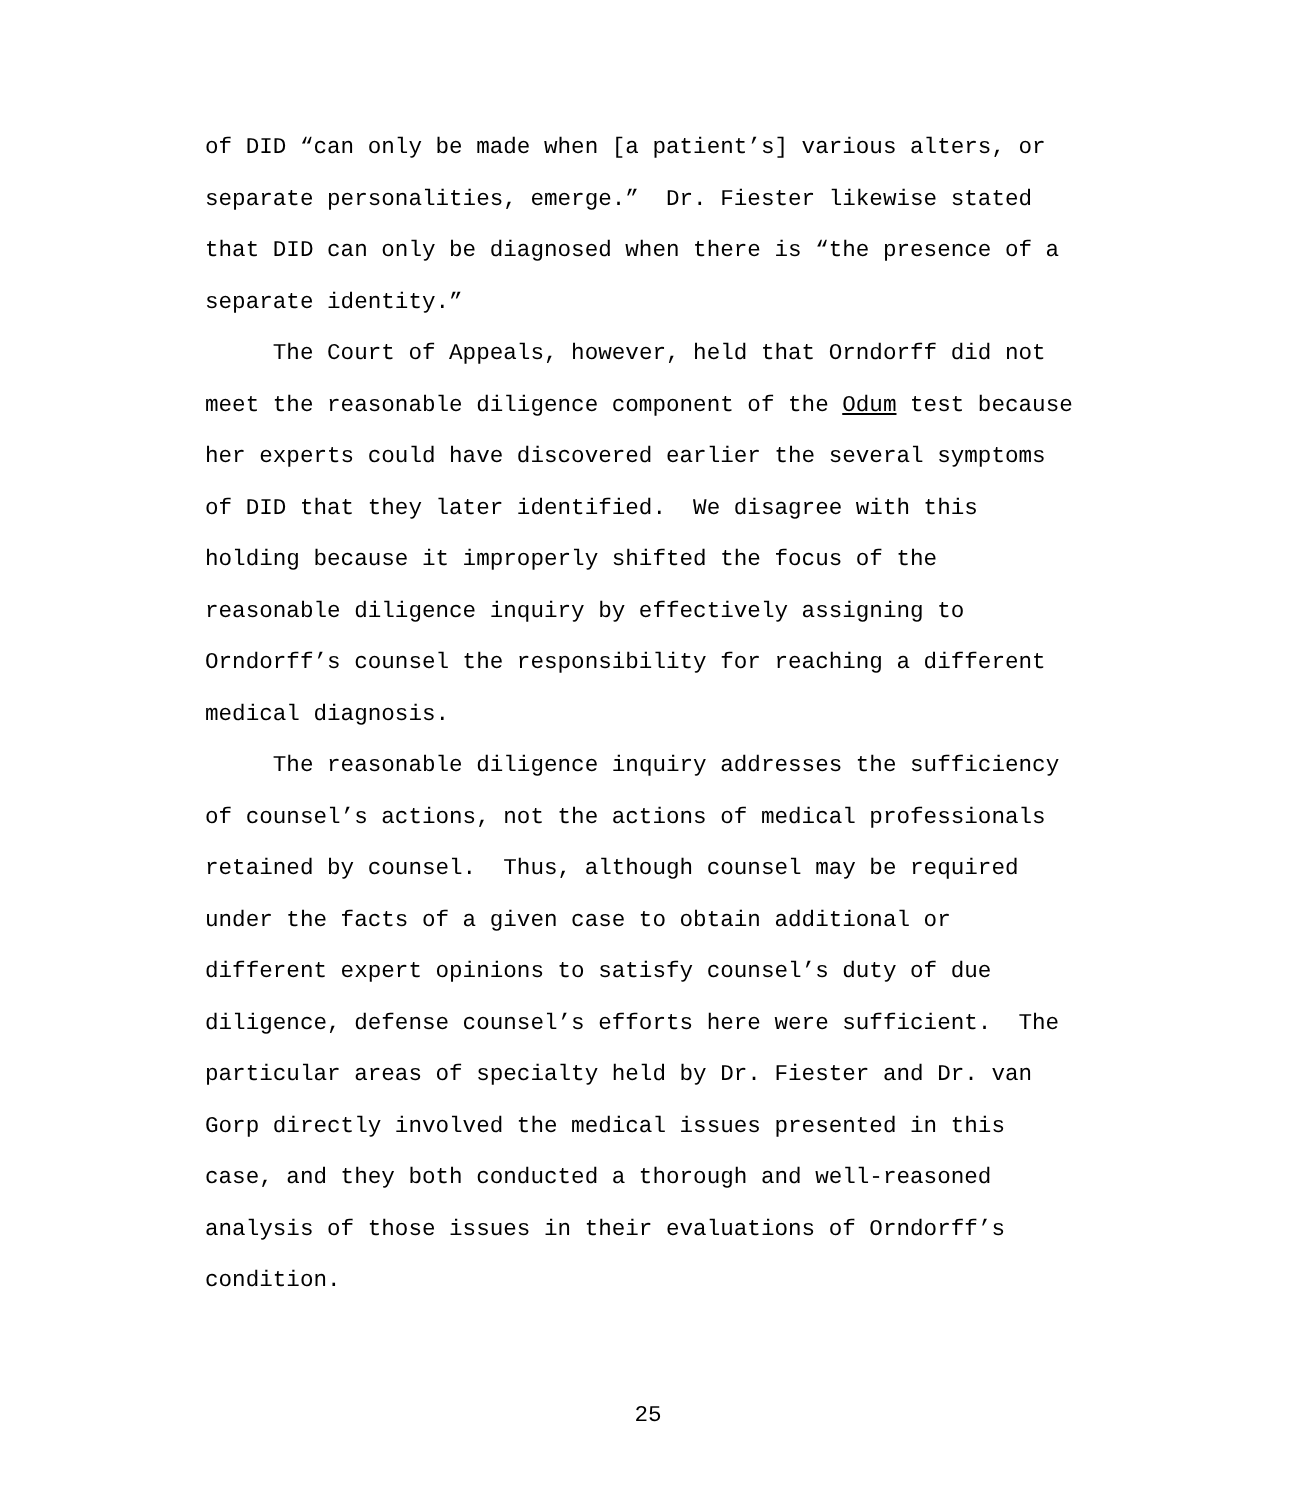of DID “can only be made when [a patient’s] various alters, or separate personalities, emerge.” Dr. Fiester likewise stated that DID can only be diagnosed when there is “the presence of a separate identity.”
The Court of Appeals, however, held that Orndorff did not meet the reasonable diligence component of the Odum test because her experts could have discovered earlier the several symptoms of DID that they later identified. We disagree with this holding because it improperly shifted the focus of the reasonable diligence inquiry by effectively assigning to Orndorff’s counsel the responsibility for reaching a different medical diagnosis.
The reasonable diligence inquiry addresses the sufficiency of counsel’s actions, not the actions of medical professionals retained by counsel. Thus, although counsel may be required under the facts of a given case to obtain additional or different expert opinions to satisfy counsel’s duty of due diligence, defense counsel’s efforts here were sufficient. The particular areas of specialty held by Dr. Fiester and Dr. van Gorp directly involved the medical issues presented in this case, and they both conducted a thorough and well-reasoned analysis of those issues in their evaluations of Orndorff’s condition.
25